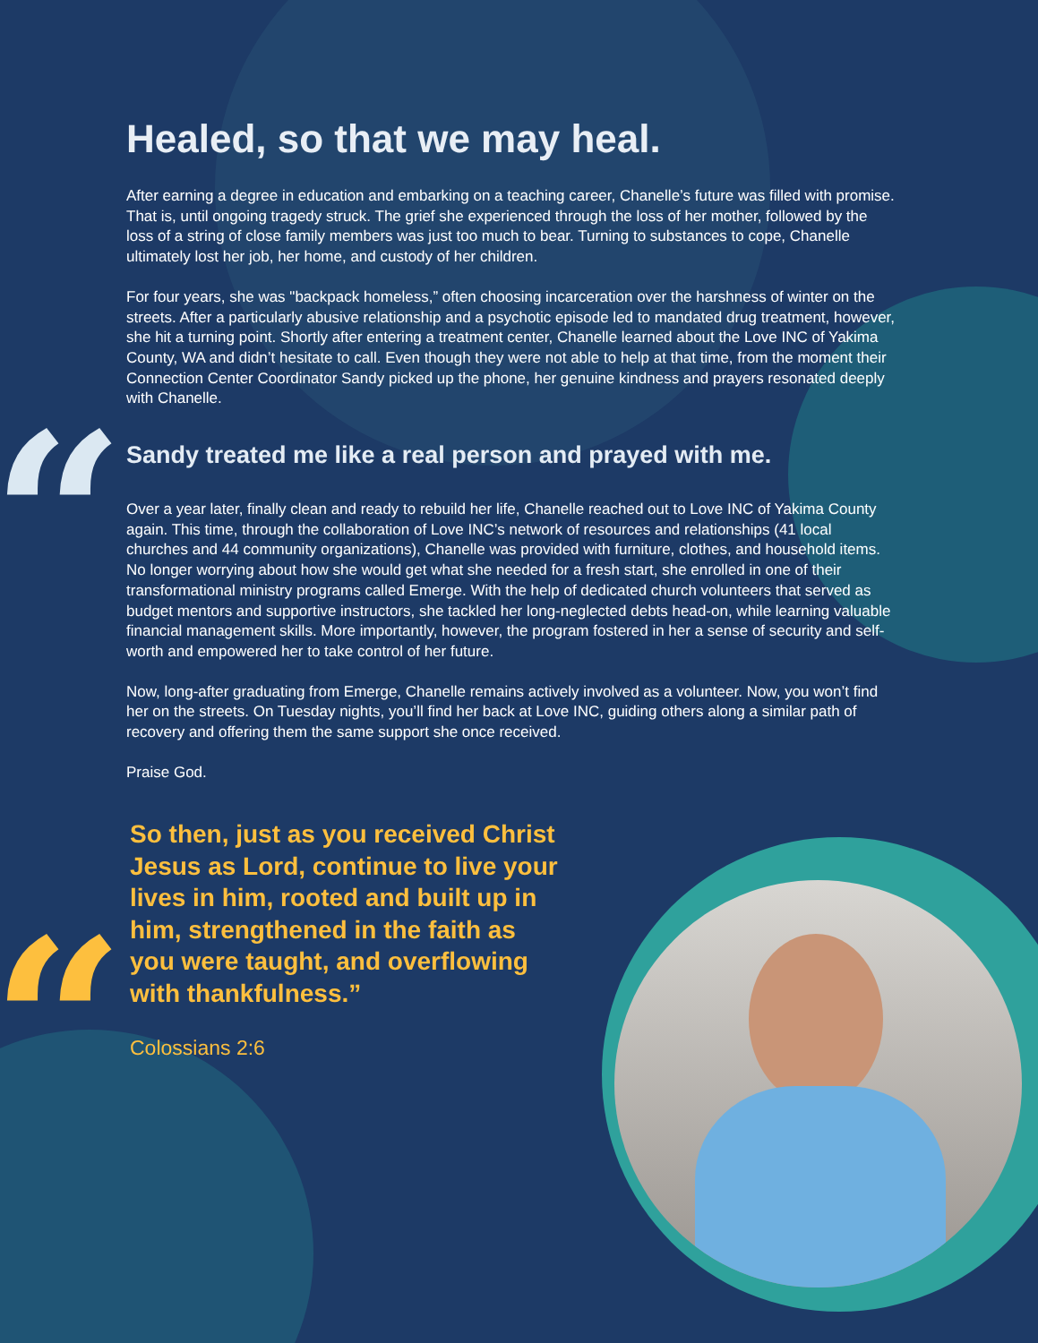“
“
Healed, so that we may heal.
After earning a degree in education and embarking on a teaching career, Chanelle’s future was filled with promise. That is, until ongoing tragedy struck. The grief she experienced through the loss of her mother, followed by the loss of a string of close family members was just too much to bear. Turning to substances to cope, Chanelle ultimately lost her job, her home, and custody of her children.
For four years, she was "backpack homeless,” often choosing incarceration over the harshness of winter on the streets. After a particularly abusive relationship and a psychotic episode led to mandated drug treatment, however, she hit a turning point. Shortly after entering a treatment center, Chanelle learned about the Love INC of Yakima County, WA and didn’t hesitate to call. Even though they were not able to help at that time, from the moment their Connection Center Coordinator Sandy picked up the phone, her genuine kindness and prayers resonated deeply with Chanelle.
Sandy treated me like a real person and prayed with me.
Over a year later, finally clean and ready to rebuild her life, Chanelle reached out to Love INC of Yakima County again. This time, through the collaboration of Love INC’s network of resources and relationships (41 local churches and 44 community organizations), Chanelle was provided with furniture, clothes, and household items. No longer worrying about how she would get what she needed for a fresh start, she enrolled in one of their transformational ministry programs called Emerge. With the help of dedicated church volunteers that served as budget mentors and supportive instructors, she tackled her long-neglected debts head-on, while learning valuable financial management skills. More importantly, however, the program fostered in her a sense of security and self-worth and empowered her to take control of her future.
Now, long-after graduating from Emerge, Chanelle remains actively involved as a volunteer. Now, you won’t find her on the streets. On Tuesday nights, you’ll find her back at Love INC, guiding others along a similar path of recovery and offering them the same support she once received.
Praise God.
So then, just as you received Christ Jesus as Lord, continue to live your lives in him, rooted and built up in him, strengthened in the faith as you were taught, and overflowing with thankfulness.”
Colossians 2:6